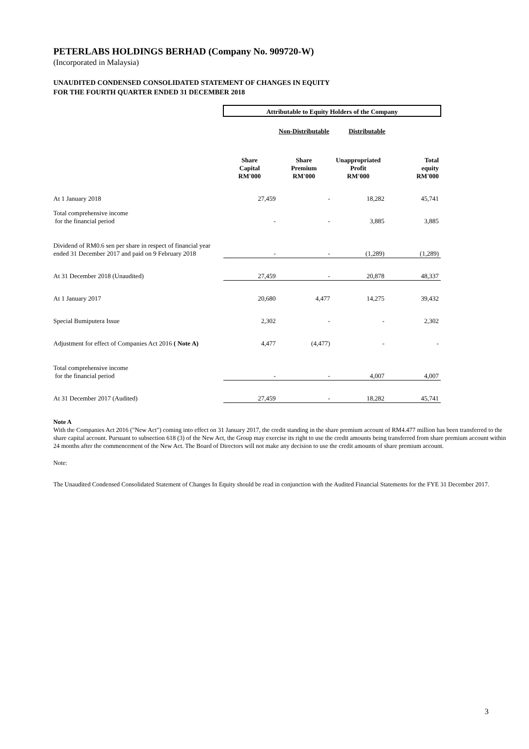PETERLABS HOLDINGS BERHAD (Company No. 909720-W)
(Incorporated in Malaysia)
UNAUDITED CONDENSED CONSOLIDATED STATEMENT OF CHANGES IN EQUITY
FOR THE FOURTH QUARTER ENDED 31 DECEMBER 2018
| | Attributable to Equity Holders of the Company | | | |
| | | Non-Distributable Distributable | | |
| | Share Capital RM'000 | Share Premium RM'000 | Unappropriated Profit RM'000 | Total equity RM'000 |
| At 1 January 2018 | 27,459 | - | 18,282 | 45,741 |
| Total comprehensive income for the financial period | - | - | 3,885 | 3,885 |
| Dividend of RM0.6 sen per share in respect of financial year ended 31 December 2017 and paid on 9 February 2018 | - | - | (1,289) | (1,289) |
| At 31 December 2018 (Unaudited) | 27,459 | - | 20,878 | 48,337 |
| At 1 January 2017 | 20,680 | 4,477 | 14,275 | 39,432 |
| Special Bumiputera Issue | 2,302 | - | - | 2,302 |
| Adjustment for effect of Companies Act 2016 ( Note A) | 4,477 | (4,477) | - | - |
| Total comprehensive income for the financial period | - | - | 4,007 | 4,007 |
| At 31 December 2017 (Audited) | 27,459 | - | 18,282 | 45,741 |
Note A
With the Companies Act 2016 ("New Act") coming into effect on 31 January 2017, the credit standing in the share premium account of RM4.477 million has been transferred to the share capital account. Pursuant to subsection 618 (3) of the New Act, the Group may exercise its right to use the credit amounts being transferred from share premium account within 24 months after the commencement of the New Act. The Board of Directors will not make any decision to use the credit amounts of share premium account.
Note:
The Unaudited Condensed Consolidated Statement of Changes In Equity should be read in conjunction with the Audited Financial Statements for the FYE 31 December 2017.
3